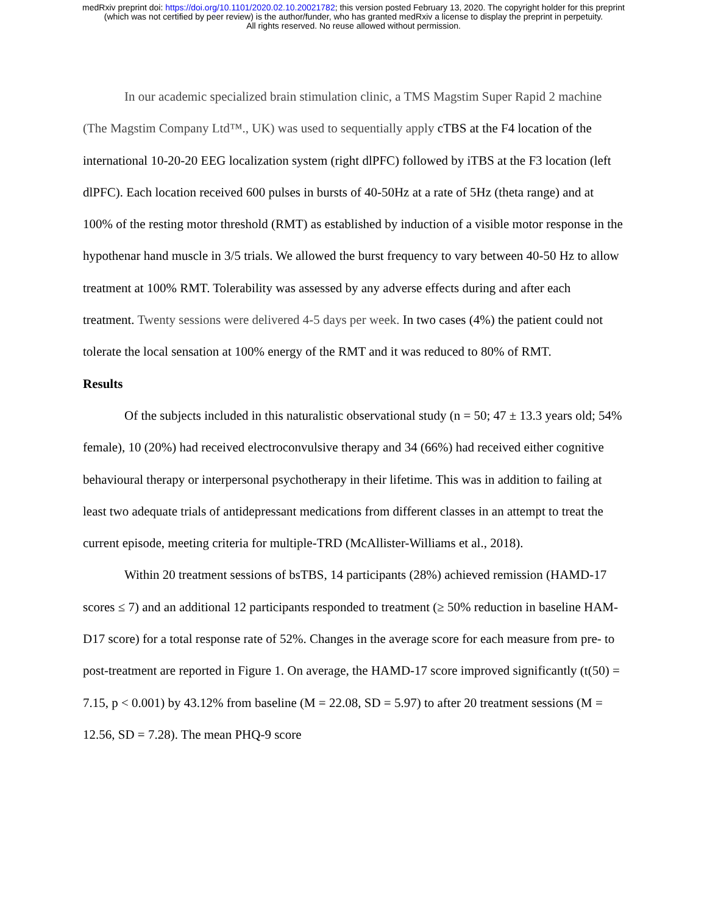medRxiv preprint doi: https://doi.org/10.1101/2020.02.10.20021782; this version posted February 13, 2020. The copyright holder for this preprint
(which was not certified by peer review) is the author/funder, who has granted medRxiv a license to display the preprint in perpetuity.
All rights reserved. No reuse allowed without permission.
In our academic specialized brain stimulation clinic, a TMS Magstim Super Rapid 2 machine (The Magstim Company Ltd™., UK) was used to sequentially apply cTBS at the F4 location of the international 10-20-20 EEG localization system (right dlPFC) followed by iTBS at the F3 location (left dlPFC). Each location received 600 pulses in bursts of 40-50Hz at a rate of 5Hz (theta range) and at 100% of the resting motor threshold (RMT) as established by induction of a visible motor response in the hypothenar hand muscle in 3/5 trials. We allowed the burst frequency to vary between 40-50 Hz to allow treatment at 100% RMT. Tolerability was assessed by any adverse effects during and after each treatment. Twenty sessions were delivered 4-5 days per week. In two cases (4%) the patient could not tolerate the local sensation at 100% energy of the RMT and it was reduced to 80% of RMT.
Results
Of the subjects included in this naturalistic observational study (n = 50; 47 ± 13.3 years old; 54% female), 10 (20%) had received electroconvulsive therapy and 34 (66%) had received either cognitive behavioural therapy or interpersonal psychotherapy in their lifetime. This was in addition to failing at least two adequate trials of antidepressant medications from different classes in an attempt to treat the current episode, meeting criteria for multiple-TRD (McAllister-Williams et al., 2018).
Within 20 treatment sessions of bsTBS, 14 participants (28%) achieved remission (HAMD-17 scores ≤ 7) and an additional 12 participants responded to treatment (≥ 50% reduction in baseline HAM-D17 score) for a total response rate of 52%. Changes in the average score for each measure from pre- to post-treatment are reported in Figure 1. On average, the HAMD-17 score improved significantly (t(50) = 7.15, p < 0.001) by 43.12% from baseline (M = 22.08, SD = 5.97) to after 20 treatment sessions (M = 12.56, SD = 7.28). The mean PHQ-9 score